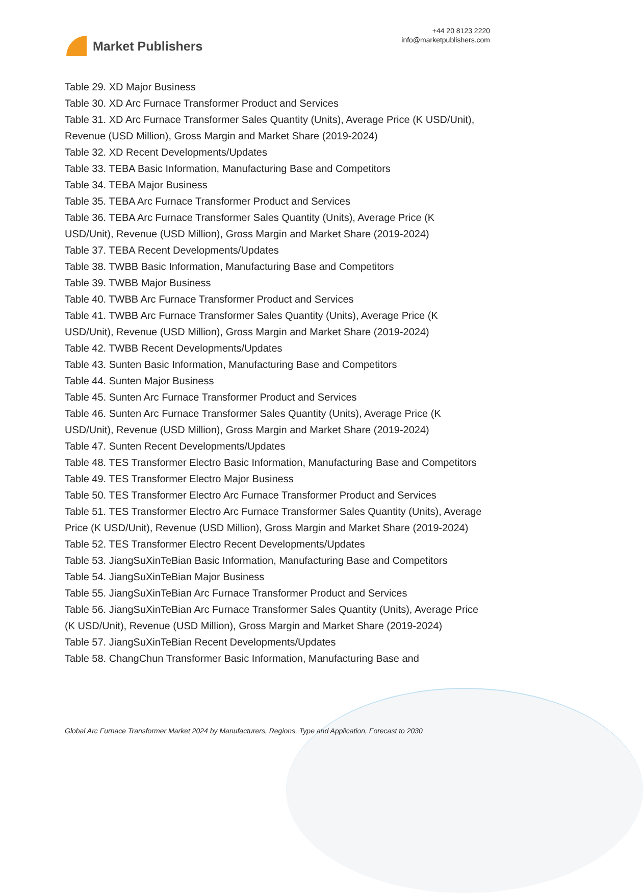Market Publishers
+44 20 8123 2220
info@marketpublishers.com
Table 29. XD Major Business
Table 30. XD Arc Furnace Transformer Product and Services
Table 31. XD Arc Furnace Transformer Sales Quantity (Units), Average Price (K USD/Unit), Revenue (USD Million), Gross Margin and Market Share (2019-2024)
Table 32. XD Recent Developments/Updates
Table 33. TEBA Basic Information, Manufacturing Base and Competitors
Table 34. TEBA Major Business
Table 35. TEBA Arc Furnace Transformer Product and Services
Table 36. TEBA Arc Furnace Transformer Sales Quantity (Units), Average Price (K USD/Unit), Revenue (USD Million), Gross Margin and Market Share (2019-2024)
Table 37. TEBA Recent Developments/Updates
Table 38. TWBB Basic Information, Manufacturing Base and Competitors
Table 39. TWBB Major Business
Table 40. TWBB Arc Furnace Transformer Product and Services
Table 41. TWBB Arc Furnace Transformer Sales Quantity (Units), Average Price (K USD/Unit), Revenue (USD Million), Gross Margin and Market Share (2019-2024)
Table 42. TWBB Recent Developments/Updates
Table 43. Sunten Basic Information, Manufacturing Base and Competitors
Table 44. Sunten Major Business
Table 45. Sunten Arc Furnace Transformer Product and Services
Table 46. Sunten Arc Furnace Transformer Sales Quantity (Units), Average Price (K USD/Unit), Revenue (USD Million), Gross Margin and Market Share (2019-2024)
Table 47. Sunten Recent Developments/Updates
Table 48. TES Transformer Electro Basic Information, Manufacturing Base and Competitors
Table 49. TES Transformer Electro Major Business
Table 50. TES Transformer Electro Arc Furnace Transformer Product and Services
Table 51. TES Transformer Electro Arc Furnace Transformer Sales Quantity (Units), Average Price (K USD/Unit), Revenue (USD Million), Gross Margin and Market Share (2019-2024)
Table 52. TES Transformer Electro Recent Developments/Updates
Table 53. JiangSuXinTeBian Basic Information, Manufacturing Base and Competitors
Table 54. JiangSuXinTeBian Major Business
Table 55. JiangSuXinTeBian Arc Furnace Transformer Product and Services
Table 56. JiangSuXinTeBian Arc Furnace Transformer Sales Quantity (Units), Average Price (K USD/Unit), Revenue (USD Million), Gross Margin and Market Share (2019-2024)
Table 57. JiangSuXinTeBian Recent Developments/Updates
Table 58. ChangChun Transformer Basic Information, Manufacturing Base and
Global Arc Furnace Transformer Market 2024 by Manufacturers, Regions, Type and Application, Forecast to 2030